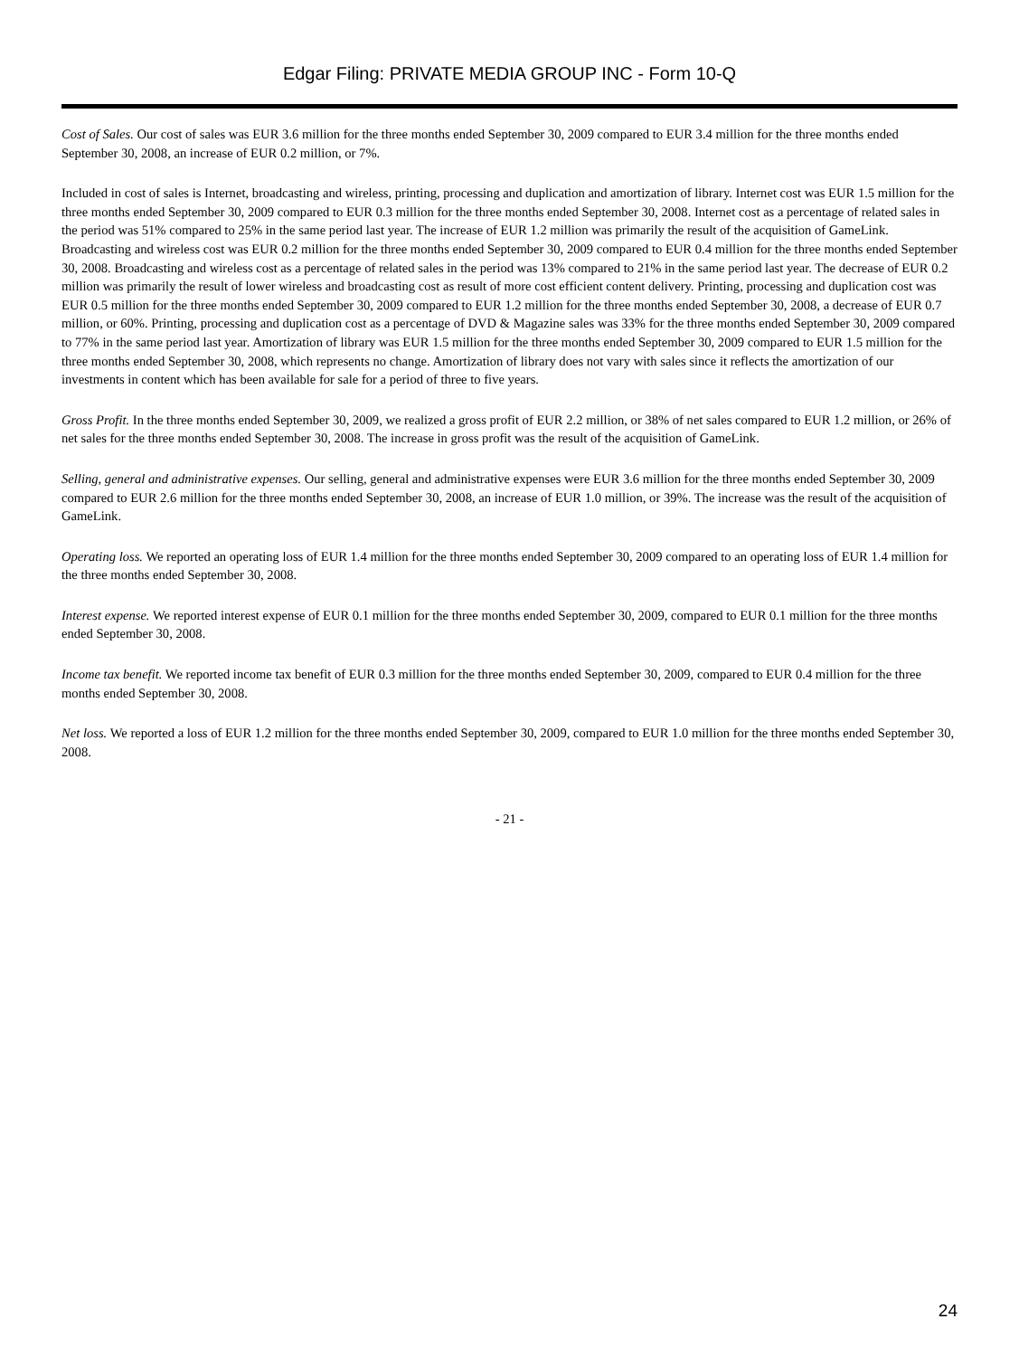Edgar Filing: PRIVATE MEDIA GROUP INC - Form 10-Q
Cost of Sales. Our cost of sales was EUR 3.6 million for the three months ended September 30, 2009 compared to EUR 3.4 million for the three months ended September 30, 2008, an increase of EUR 0.2 million, or 7%.
Included in cost of sales is Internet, broadcasting and wireless, printing, processing and duplication and amortization of library. Internet cost was EUR 1.5 million for the three months ended September 30, 2009 compared to EUR 0.3 million for the three months ended September 30, 2008. Internet cost as a percentage of related sales in the period was 51% compared to 25% in the same period last year. The increase of EUR 1.2 million was primarily the result of the acquisition of GameLink. Broadcasting and wireless cost was EUR 0.2 million for the three months ended September 30, 2009 compared to EUR 0.4 million for the three months ended September 30, 2008. Broadcasting and wireless cost as a percentage of related sales in the period was 13% compared to 21% in the same period last year. The decrease of EUR 0.2 million was primarily the result of lower wireless and broadcasting cost as result of more cost efficient content delivery. Printing, processing and duplication cost was EUR 0.5 million for the three months ended September 30, 2009 compared to EUR 1.2 million for the three months ended September 30, 2008, a decrease of EUR 0.7 million, or 60%. Printing, processing and duplication cost as a percentage of DVD & Magazine sales was 33% for the three months ended September 30, 2009 compared to 77% in the same period last year. Amortization of library was EUR 1.5 million for the three months ended September 30, 2009 compared to EUR 1.5 million for the three months ended September 30, 2008, which represents no change. Amortization of library does not vary with sales since it reflects the amortization of our investments in content which has been available for sale for a period of three to five years.
Gross Profit. In the three months ended September 30, 2009, we realized a gross profit of EUR 2.2 million, or 38% of net sales compared to EUR 1.2 million, or 26% of net sales for the three months ended September 30, 2008. The increase in gross profit was the result of the acquisition of GameLink.
Selling, general and administrative expenses. Our selling, general and administrative expenses were EUR 3.6 million for the three months ended September 30, 2009 compared to EUR 2.6 million for the three months ended September 30, 2008, an increase of EUR 1.0 million, or 39%. The increase was the result of the acquisition of GameLink.
Operating loss. We reported an operating loss of EUR 1.4 million for the three months ended September 30, 2009 compared to an operating loss of EUR 1.4 million for the three months ended September 30, 2008.
Interest expense. We reported interest expense of EUR 0.1 million for the three months ended September 30, 2009, compared to EUR 0.1 million for the three months ended September 30, 2008.
Income tax benefit. We reported income tax benefit of EUR 0.3 million for the three months ended September 30, 2009, compared to EUR 0.4 million for the three months ended September 30, 2008.
Net loss. We reported a loss of EUR 1.2 million for the three months ended September 30, 2009, compared to EUR 1.0 million for the three months ended September 30, 2008.
- 21 -
24